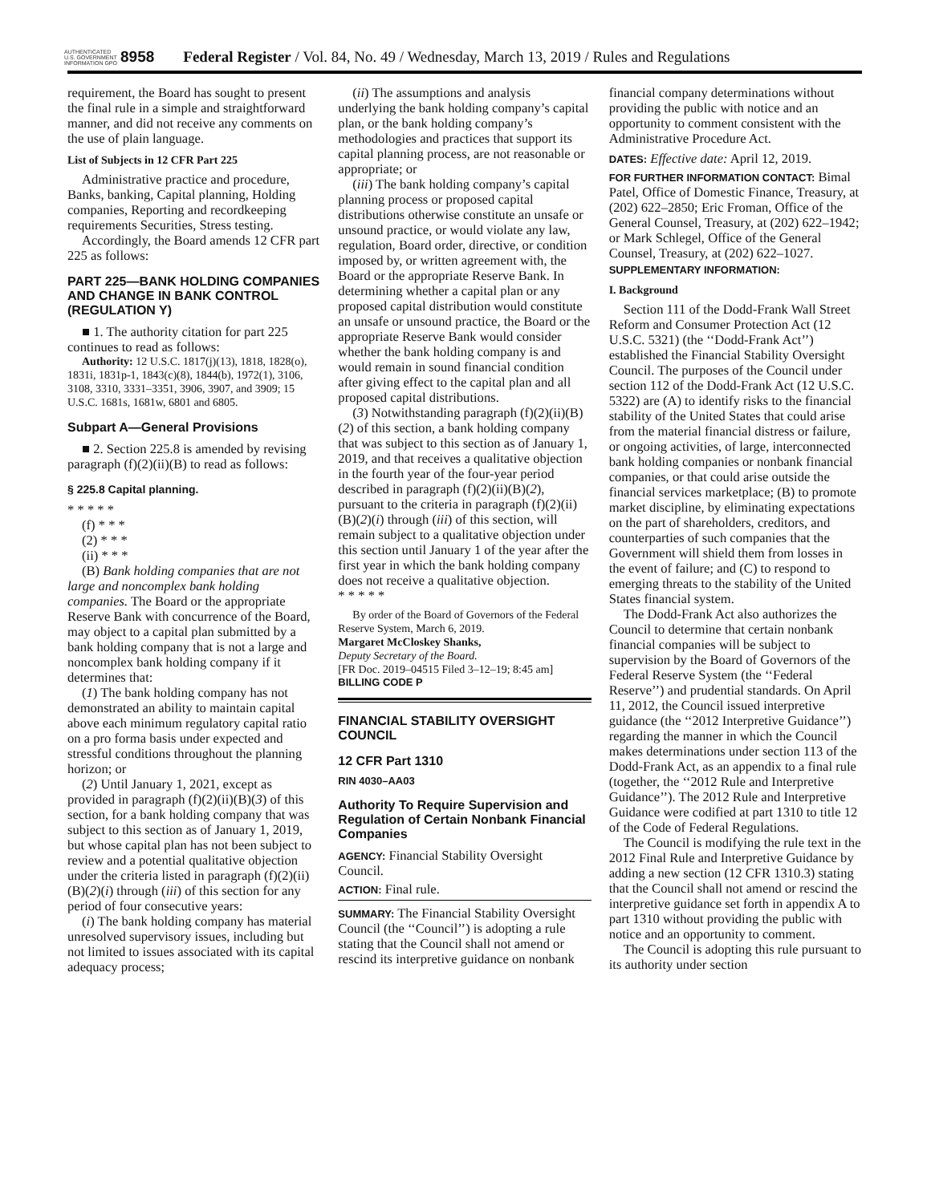AUTHENTICATED U.S. GOVERNMENT INFORMATION GPO
8958 Federal Register / Vol. 84, No. 49 / Wednesday, March 13, 2019 / Rules and Regulations
requirement, the Board has sought to present the final rule in a simple and straightforward manner, and did not receive any comments on the use of plain language.
List of Subjects in 12 CFR Part 225
Administrative practice and procedure, Banks, banking, Capital planning, Holding companies, Reporting and recordkeeping requirements Securities, Stress testing.
Accordingly, the Board amends 12 CFR part 225 as follows:
PART 225—BANK HOLDING COMPANIES AND CHANGE IN BANK CONTROL (REGULATION Y)
■ 1. The authority citation for part 225 continues to read as follows:
Authority: 12 U.S.C. 1817(j)(13), 1818, 1828(o), 1831i, 1831p-1, 1843(c)(8), 1844(b), 1972(1), 3106, 3108, 3310, 3331–3351, 3906, 3907, and 3909; 15 U.S.C. 1681s, 1681w, 6801 and 6805.
Subpart A—General Provisions
■ 2. Section 225.8 is amended by revising paragraph (f)(2)(ii)(B) to read as follows:
§ 225.8 Capital planning.
* * * * *
(f) * * *
(2) * * *
(ii) * * *
(B) Bank holding companies that are not large and noncomplex bank holding companies. The Board or the appropriate Reserve Bank with concurrence of the Board, may object to a capital plan submitted by a bank holding company that is not a large and noncomplex bank holding company if it determines that:
(1) The bank holding company has not demonstrated an ability to maintain capital above each minimum regulatory capital ratio on a pro forma basis under expected and stressful conditions throughout the planning horizon; or
(2) Until January 1, 2021, except as provided in paragraph (f)(2)(ii)(B)(3) of this section, for a bank holding company that was subject to this section as of January 1, 2019, but whose capital plan has not been subject to review and a potential qualitative objection under the criteria listed in paragraph (f)(2)(ii)(B)(2)(i) through (iii) of this section for any period of four consecutive years:
(i) The bank holding company has material unresolved supervisory issues, including but not limited to issues associated with its capital adequacy process;
(ii) The assumptions and analysis underlying the bank holding company’s capital plan, or the bank holding company’s methodologies and practices that support its capital planning process, are not reasonable or appropriate; or
(iii) The bank holding company’s capital planning process or proposed capital distributions otherwise constitute an unsafe or unsound practice, or would violate any law, regulation, Board order, directive, or condition imposed by, or written agreement with, the Board or the appropriate Reserve Bank. In determining whether a capital plan or any proposed capital distribution would constitute an unsafe or unsound practice, the Board or the appropriate Reserve Bank would consider whether the bank holding company is and would remain in sound financial condition after giving effect to the capital plan and all proposed capital distributions.
(3) Notwithstanding paragraph (f)(2)(ii)(B)(2) of this section, a bank holding company that was subject to this section as of January 1, 2019, and that receives a qualitative objection in the fourth year of the four-year period described in paragraph (f)(2)(ii)(B)(2), pursuant to the criteria in paragraph (f)(2)(ii)(B)(2)(i) through (iii) of this section, will remain subject to a qualitative objection under this section until January 1 of the year after the first year in which the bank holding company does not receive a qualitative objection.
* * * * *
By order of the Board of Governors of the Federal Reserve System, March 6, 2019.
Margaret McCloskey Shanks,
Deputy Secretary of the Board.
[FR Doc. 2019–04515 Filed 3–12–19; 8:45 am]
BILLING CODE P
FINANCIAL STABILITY OVERSIGHT COUNCIL
12 CFR Part 1310
RIN 4030–AA03
Authority To Require Supervision and Regulation of Certain Nonbank Financial Companies
AGENCY: Financial Stability Oversight Council.
ACTION: Final rule.
SUMMARY: The Financial Stability Oversight Council (the ‘‘Council’’) is adopting a rule stating that the Council shall not amend or rescind its interpretive guidance on nonbank
financial company determinations without providing the public with notice and an opportunity to comment consistent with the Administrative Procedure Act.
DATES: Effective date: April 12, 2019.
FOR FURTHER INFORMATION CONTACT: Bimal Patel, Office of Domestic Finance, Treasury, at (202) 622–2850; Eric Froman, Office of the General Counsel, Treasury, at (202) 622–1942; or Mark Schlegel, Office of the General Counsel, Treasury, at (202) 622–1027.
SUPPLEMENTARY INFORMATION:
I. Background
Section 111 of the Dodd-Frank Wall Street Reform and Consumer Protection Act (12 U.S.C. 5321) (the ‘‘Dodd-Frank Act’’) established the Financial Stability Oversight Council. The purposes of the Council under section 112 of the Dodd-Frank Act (12 U.S.C. 5322) are (A) to identify risks to the financial stability of the United States that could arise from the material financial distress or failure, or ongoing activities, of large, interconnected bank holding companies or nonbank financial companies, or that could arise outside the financial services marketplace; (B) to promote market discipline, by eliminating expectations on the part of shareholders, creditors, and counterparties of such companies that the Government will shield them from losses in the event of failure; and (C) to respond to emerging threats to the stability of the United States financial system.
The Dodd-Frank Act also authorizes the Council to determine that certain nonbank financial companies will be subject to supervision by the Board of Governors of the Federal Reserve System (the ‘‘Federal Reserve’’) and prudential standards. On April 11, 2012, the Council issued interpretive guidance (the ‘‘2012 Interpretive Guidance’’) regarding the manner in which the Council makes determinations under section 113 of the Dodd-Frank Act, as an appendix to a final rule (together, the ‘‘2012 Rule and Interpretive Guidance’’). The 2012 Rule and Interpretive Guidance were codified at part 1310 to title 12 of the Code of Federal Regulations.
The Council is modifying the rule text in the 2012 Final Rule and Interpretive Guidance by adding a new section (12 CFR 1310.3) stating that the Council shall not amend or rescind the interpretive guidance set forth in appendix A to part 1310 without providing the public with notice and an opportunity to comment.
The Council is adopting this rule pursuant to its authority under section